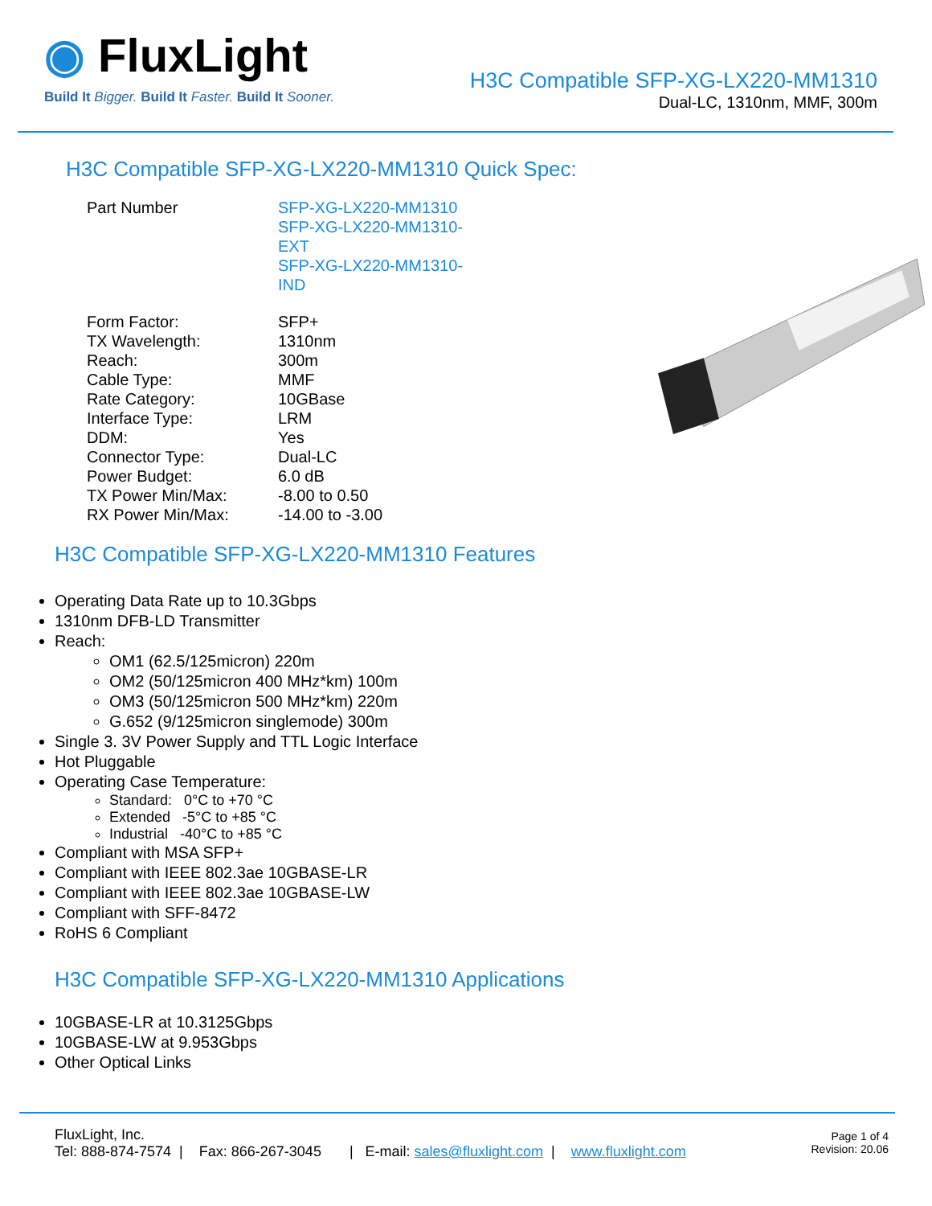◉ FluxLight
Build It Bigger. Build It Faster. Build It Sooner.
H3C Compatible SFP-XG-LX220-MM1310
Dual-LC, 1310nm, MMF, 300m
H3C Compatible SFP-XG-LX220-MM1310 Quick Spec:
| Part Number | SFP-XG-LX220-MM1310 SFP-XG-LX220-MM1310-EXT SFP-XG-LX220-MM1310-IND |
| Form Factor: | SFP+ |
| TX Wavelength: | 1310nm |
| Reach: | 300m |
| Cable Type: | MMF |
| Rate Category: | 10GBase |
| Interface Type: | LRM |
| DDM: | Yes |
| Connector Type: | Dual-LC |
| Power Budget: | 6.0 dB |
| TX Power Min/Max: | -8.00 to 0.50 |
| RX Power Min/Max: | -14.00 to -3.00 |
H3C Compatible SFP-XG-LX220-MM1310 Features
Operating Data Rate up to 10.3Gbps
1310nm DFB-LD Transmitter
Reach:
OM1 (62.5/125micron) 220m
OM2 (50/125micron 400 MHz*km) 100m
OM3 (50/125micron 500 MHz*km) 220m
G.652 (9/125micron singlemode) 300m
Single 3. 3V Power Supply and TTL Logic Interface
Hot Pluggable
Operating Case Temperature:
Standard: 0°C to +70 °C
Extended -5°C to +85 °C
Industrial -40°C to +85 °C
Compliant with MSA SFP+
Compliant with IEEE 802.3ae 10GBASE-LR
Compliant with IEEE 802.3ae 10GBASE-LW
Compliant with SFF-8472
RoHS 6 Compliant
H3C Compatible SFP-XG-LX220-MM1310 Applications
10GBASE-LR at 10.3125Gbps
10GBASE-LW at 9.953Gbps
Other Optical Links
FluxLight, Inc.
Tel: 888-874-7574 | Fax: 866-267-3045 | E-mail: sales@fluxlight.com | www.fluxlight.com
Page 1 of 4
Revision: 20.06